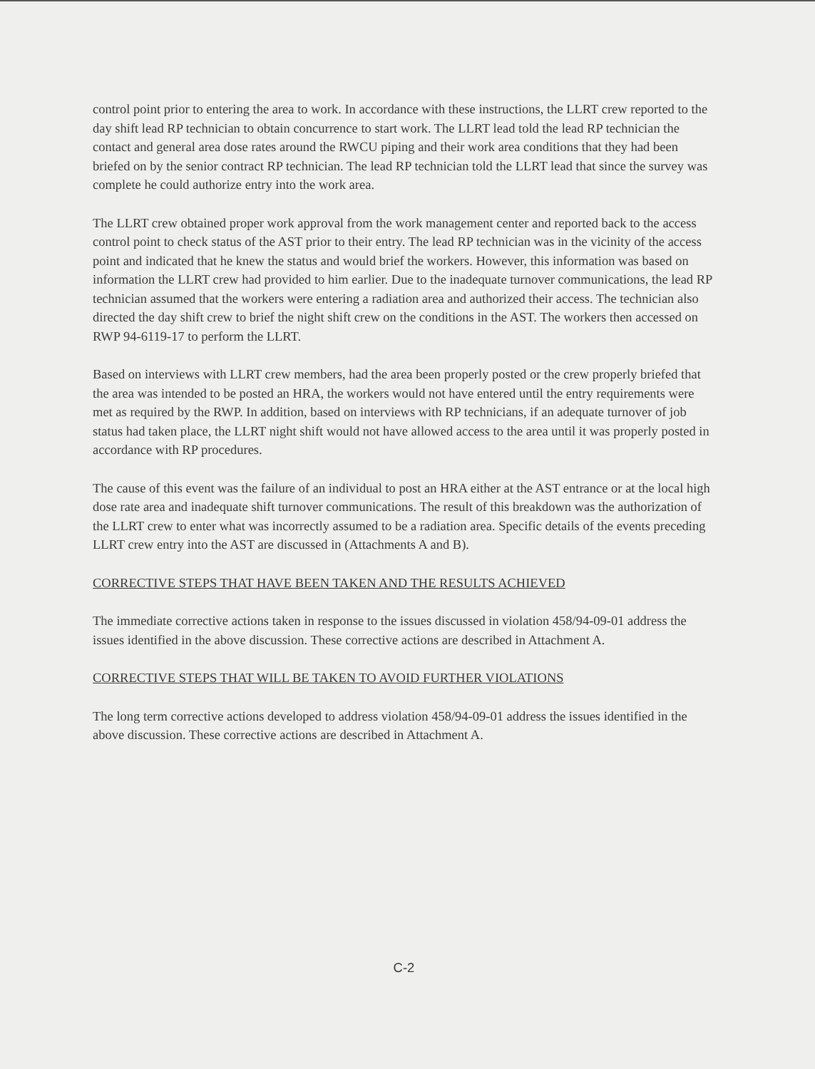control point prior to entering the area to work. In accordance with these instructions, the LLRT crew reported to the day shift lead RP technician to obtain concurrence to start work. The LLRT lead told the lead RP technician the contact and general area dose rates around the RWCU piping and their work area conditions that they had been briefed on by the senior contract RP technician. The lead RP technician told the LLRT lead that since the survey was complete he could authorize entry into the work area.
The LLRT crew obtained proper work approval from the work management center and reported back to the access control point to check status of the AST prior to their entry. The lead RP technician was in the vicinity of the access point and indicated that he knew the status and would brief the workers. However, this information was based on information the LLRT crew had provided to him earlier. Due to the inadequate turnover communications, the lead RP technician assumed that the workers were entering a radiation area and authorized their access. The technician also directed the day shift crew to brief the night shift crew on the conditions in the AST. The workers then accessed on RWP 94-6119-17 to perform the LLRT.
Based on interviews with LLRT crew members, had the area been properly posted or the crew properly briefed that the area was intended to be posted an HRA, the workers would not have entered until the entry requirements were met as required by the RWP. In addition, based on interviews with RP technicians, if an adequate turnover of job status had taken place, the LLRT night shift would not have allowed access to the area until it was properly posted in accordance with RP procedures.
The cause of this event was the failure of an individual to post an HRA either at the AST entrance or at the local high dose rate area and inadequate shift turnover communications. The result of this breakdown was the authorization of the LLRT crew to enter what was incorrectly assumed to be a radiation area. Specific details of the events preceding LLRT crew entry into the AST are discussed in (Attachments A and B).
CORRECTIVE STEPS THAT HAVE BEEN TAKEN AND THE RESULTS ACHIEVED
The immediate corrective actions taken in response to the issues discussed in violation 458/94-09-01 address the issues identified in the above discussion. These corrective actions are described in Attachment A.
CORRECTIVE STEPS THAT WILL BE TAKEN TO AVOID FURTHER VIOLATIONS
The long term corrective actions developed to address violation 458/94-09-01 address the issues identified in the above discussion. These corrective actions are described in Attachment A.
C-2